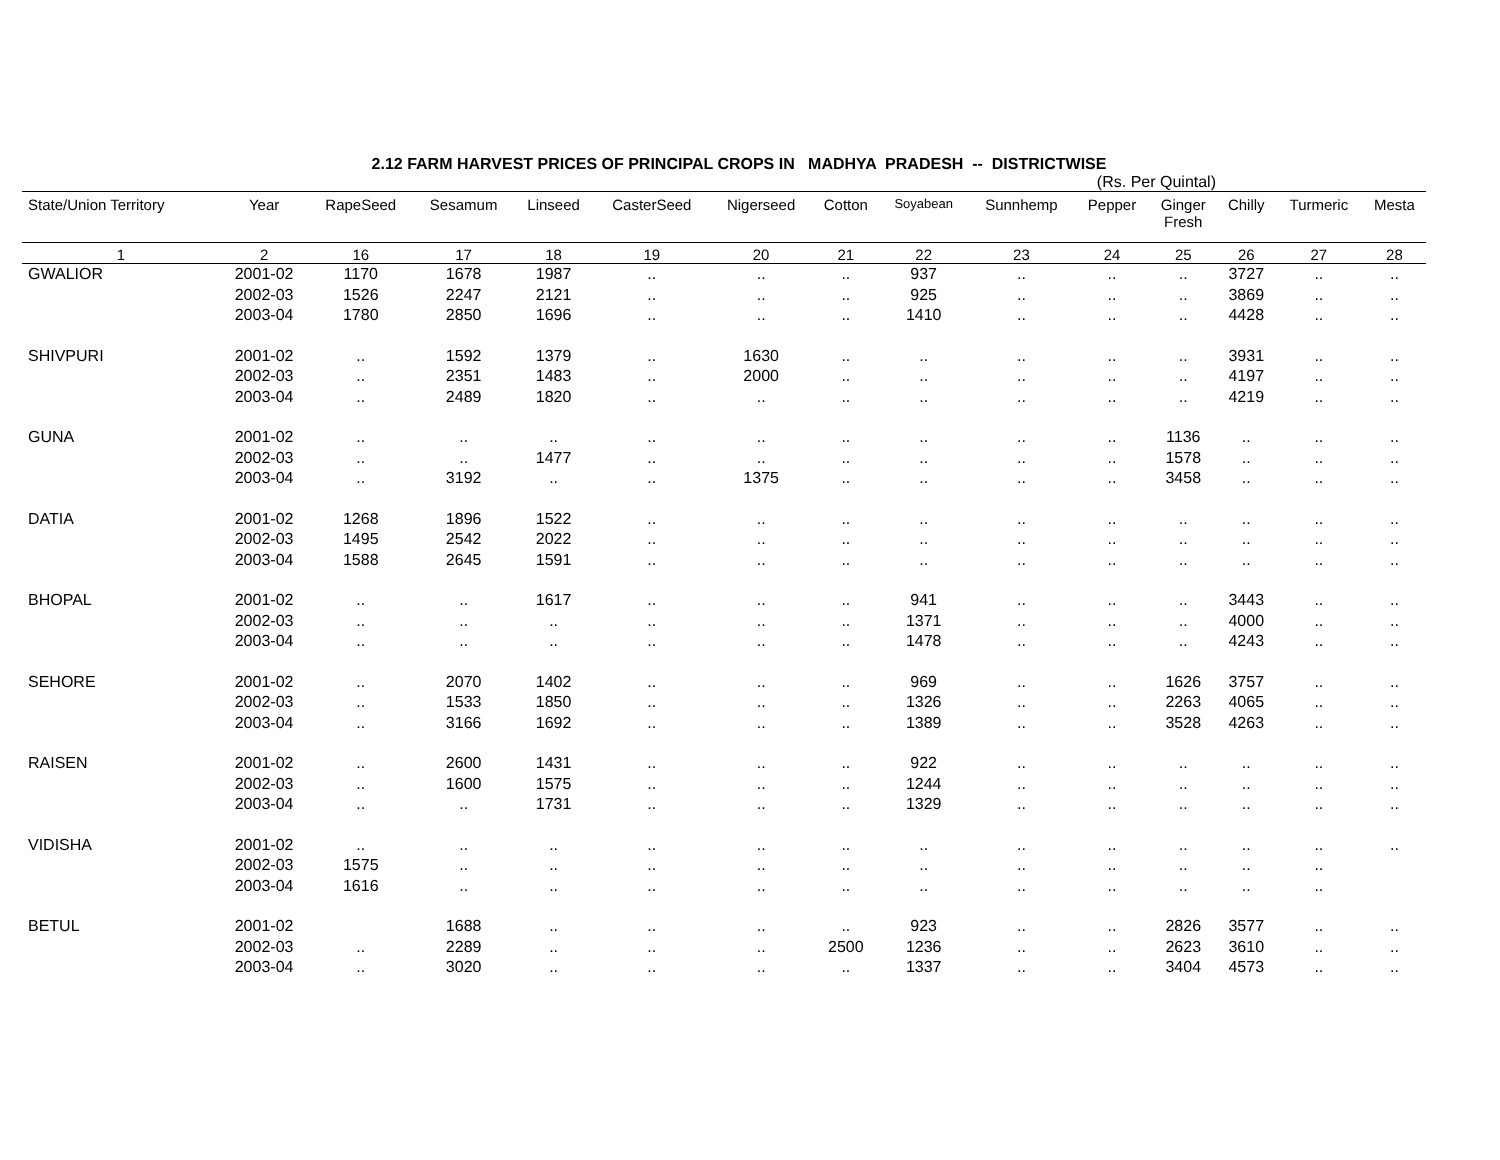2.12 FARM HARVEST PRICES OF PRINCIPAL CROPS IN MADHYA PRADESH -- DISTRICTWISE
(Rs. Per Quintal)
| State/Union Territory | Year | RapeSeed | Sesamum | Linseed | CasterSeed | Nigerseed | Cotton | Soyabean | Sunnhemp | Pepper | Ginger Fresh | Chilly | Turmeric | Mesta |
| --- | --- | --- | --- | --- | --- | --- | --- | --- | --- | --- | --- | --- | --- | --- |
| 1 | 2 | 16 | 17 | 18 | 19 | 20 | 21 | 22 | 23 | 24 | 25 | 26 | 27 | 28 |
| GWALIOR | 2001-02 | 1170 | 1678 | 1987 | .. | .. | .. | 937 | .. | .. | .. | 3727 | .. | .. |
| | 2002-03 | 1526 | 2247 | 2121 | .. | .. | .. | 925 | .. | .. | .. | 3869 | .. | .. |
| | 2003-04 | 1780 | 2850 | 1696 | .. | .. | .. | 1410 | .. | .. | .. | 4428 | .. | .. |
| SHIVPURI | 2001-02 | .. | 1592 | 1379 | .. | 1630 | .. | .. | .. | .. | .. | 3931 | .. | .. |
| | 2002-03 | .. | 2351 | 1483 | .. | 2000 | .. | .. | .. | .. | .. | 4197 | .. | .. |
| | 2003-04 | .. | 2489 | 1820 | .. | .. | .. | .. | .. | .. | .. | 4219 | .. | .. |
| GUNA | 2001-02 | .. | .. | .. | .. | .. | .. | .. | .. | .. | 1136 | .. | .. | .. |
| | 2002-03 | .. | .. | 1477 | .. | .. | .. | .. | .. | .. | 1578 | .. | .. | .. |
| | 2003-04 | .. | 3192 | .. | .. | 1375 | .. | .. | .. | .. | 3458 | .. | .. | .. |
| DATIA | 2001-02 | 1268 | 1896 | 1522 | .. | .. | .. | .. | .. | .. | .. | .. | .. | .. |
| | 2002-03 | 1495 | 2542 | 2022 | .. | .. | .. | .. | .. | .. | .. | .. | .. | .. |
| | 2003-04 | 1588 | 2645 | 1591 | .. | .. | .. | .. | .. | .. | .. | .. | .. | .. |
| BHOPAL | 2001-02 | .. | .. | 1617 | .. | .. | .. | 941 | .. | .. | .. | 3443 | .. | .. |
| | 2002-03 | .. | .. | .. | .. | .. | .. | 1371 | .. | .. | .. | 4000 | .. | .. |
| | 2003-04 | .. | .. | .. | .. | .. | .. | 1478 | .. | .. | .. | 4243 | .. | .. |
| SEHORE | 2001-02 | .. | 2070 | 1402 | .. | .. | .. | 969 | .. | .. | 1626 | 3757 | .. | .. |
| | 2002-03 | .. | 1533 | 1850 | .. | .. | .. | 1326 | .. | .. | 2263 | 4065 | .. | .. |
| | 2003-04 | .. | 3166 | 1692 | .. | .. | .. | 1389 | .. | .. | 3528 | 4263 | .. | .. |
| RAISEN | 2001-02 | .. | 2600 | 1431 | .. | .. | .. | 922 | .. | .. | .. | .. | .. | .. |
| | 2002-03 | .. | 1600 | 1575 | .. | .. | .. | 1244 | .. | .. | .. | .. | .. | .. |
| | 2003-04 | .. | .. | 1731 | .. | .. | .. | 1329 | .. | .. | .. | .. | .. | .. |
| VIDISHA | 2001-02 | .. | .. | .. | .. | .. | .. | .. | .. | .. | .. | .. | .. | .. |
| | 2002-03 | 1575 | .. | .. | .. | .. | .. | .. | .. | .. | .. | .. | .. | |
| | 2003-04 | 1616 | .. | .. | .. | .. | .. | .. | .. | .. | .. | .. | .. | |
| BETUL | 2001-02 | | 1688 | .. | .. | .. | .. | 923 | .. | .. | 2826 | 3577 | .. | .. |
| | 2002-03 | .. | 2289 | .. | .. | .. | 2500 | 1236 | .. | .. | 2623 | 3610 | .. | .. |
| | 2003-04 | .. | 3020 | .. | .. | .. | .. | 1337 | .. | .. | 3404 | 4573 | .. | .. |